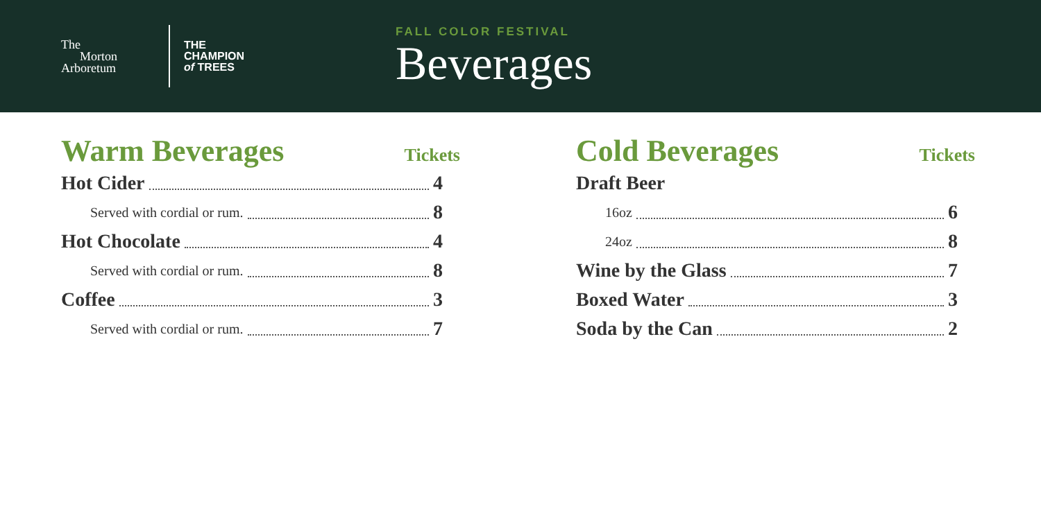The
Morton
Arboretum
THE
CHAMPION
of TREES
FALL COLOR FESTIVAL
Beverages
Warm Beverages Tickets
Hot Cider 4
Served with cordial or rum. 8
Hot Chocolate 4
Served with cordial or rum. 8
Coffee 3
Served with cordial or rum. 7
Cold Beverages Tickets
Draft Beer
16oz 6
24oz 8
Wine by the Glass 7
Boxed Water 3
Soda by the Can 2